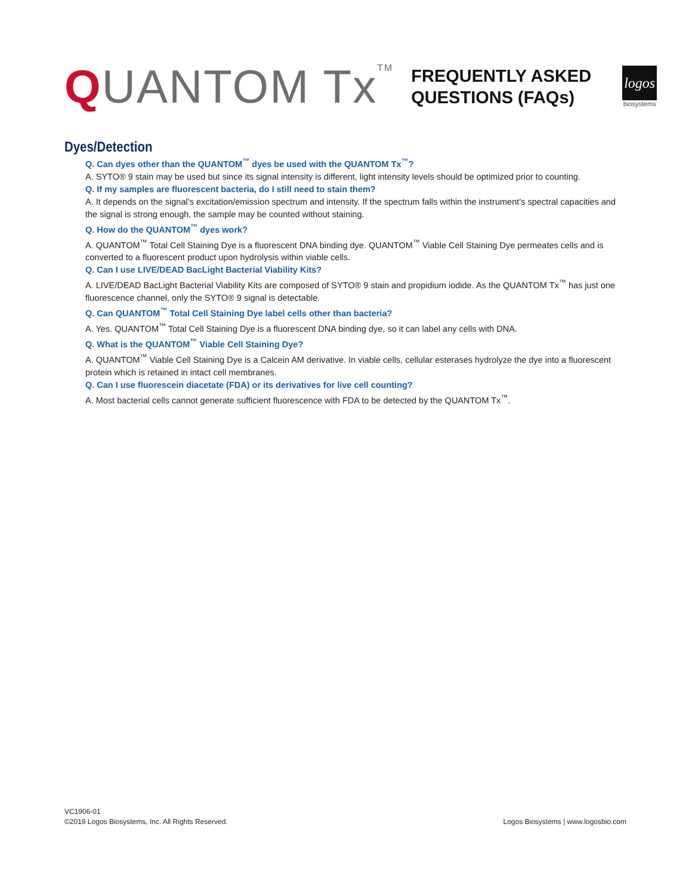QUANTOM Tx<sup>TM</sup>
FREQUENTLY ASKED
QUESTIONS (FAQs)
logos
biosystems
Dyes/Detection
Q. Can dyes other than the QUANTOM<sup>™</sup> dyes be used with the QUANTOM Tx<sup>™</sup>?
A. SYTO® 9 stain may be used but since its signal intensity is different, light intensity levels should be optimized prior to counting.
Q. If my samples are fluorescent bacteria, do I still need to stain them?
A. It depends on the signal’s excitation/emission spectrum and intensity. If the spectrum falls within the instrument’s spectral capacities and the signal is strong enough, the sample may be counted without staining.
Q. How do the QUANTOM<sup>™</sup> dyes work?
A. QUANTOM<sup>™</sup> Total Cell Staining Dye is a fluorescent DNA binding dye. QUANTOM<sup>™</sup> Viable Cell Staining Dye permeates cells and is converted to a fluorescent product upon hydrolysis within viable cells.
Q. Can I use LIVE/DEAD BacLight Bacterial Viability Kits?
A. LIVE/DEAD BacLight Bacterial Viability Kits are composed of SYTO® 9 stain and propidium iodide. As the QUANTOM Tx<sup>™</sup> has just one fluorescence channel, only the SYTO® 9 signal is detectable.
Q. Can QUANTOM<sup>™</sup> Total Cell Staining Dye label cells other than bacteria?
A. Yes. QUANTOM<sup>™</sup> Total Cell Staining Dye is a fluorescent DNA binding dye, so it can label any cells with DNA.
Q. What is the QUANTOM<sup>™</sup> Viable Cell Staining Dye?
A. QUANTOM<sup>™</sup> Viable Cell Staining Dye is a Calcein AM derivative. In viable cells, cellular esterases hydrolyze the dye into a fluorescent protein which is retained in intact cell membranes.
Q. Can I use fluorescein diacetate (FDA) or its derivatives for live cell counting?
A. Most bacterial cells cannot generate sufficient fluorescence with FDA to be detected by the QUANTOM Tx<sup>™</sup>.
VC1906-01
©2019 Logos Biosystems, Inc. All Rights Reserved.
Logos Biosystems | www.logosbio.com